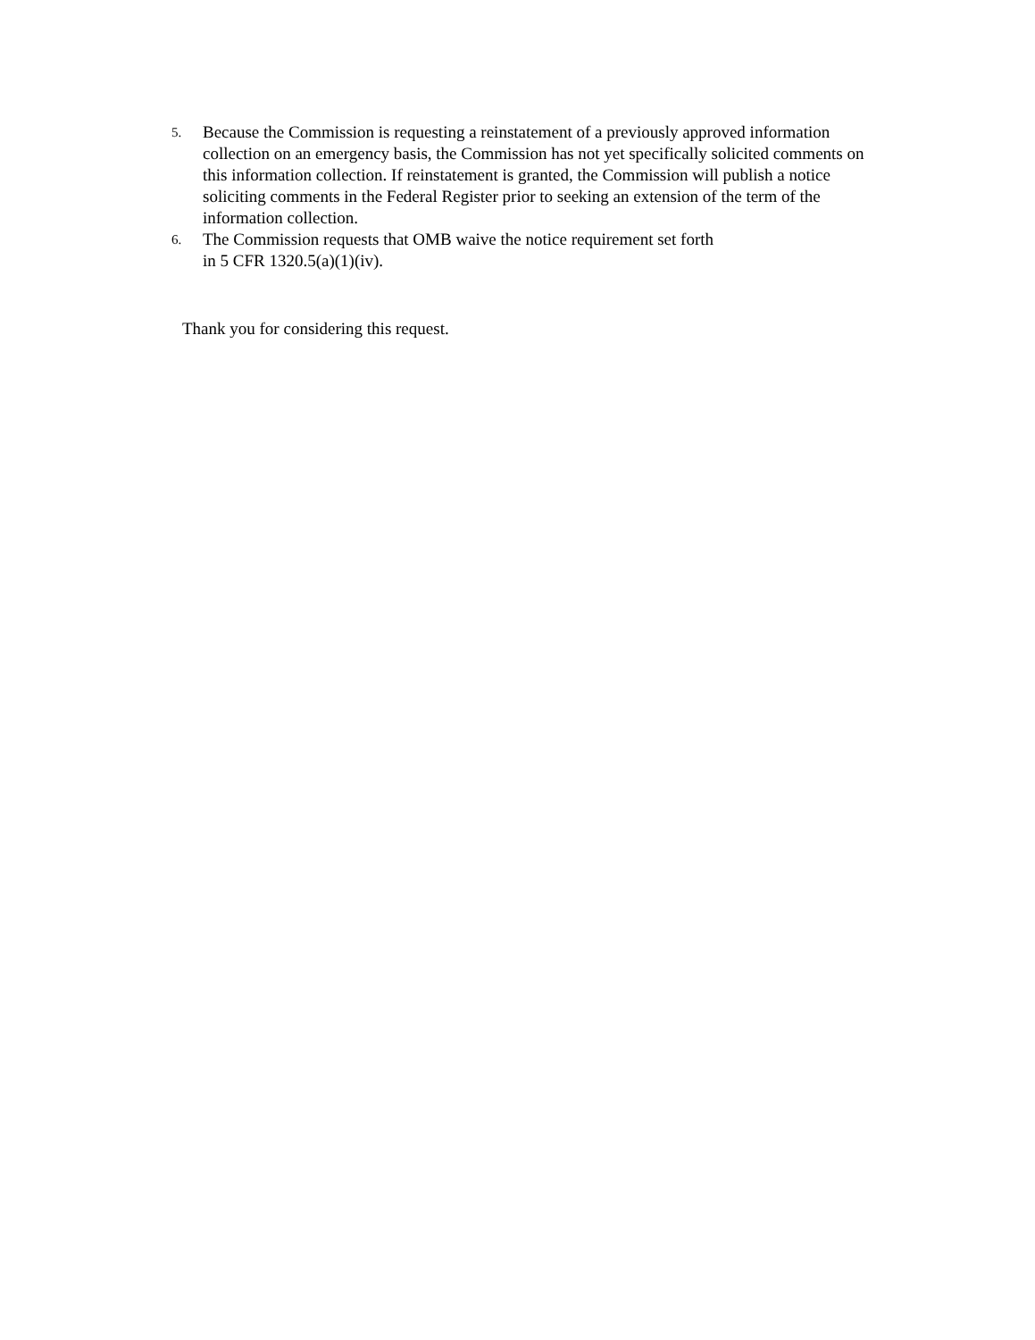5. Because the Commission is requesting a reinstatement of a previously approved information collection on an emergency basis, the Commission has not yet specifically solicited comments on this information collection. If reinstatement is granted, the Commission will publish a notice soliciting comments in the Federal Register prior to seeking an extension of the term of the information collection.
6. The Commission requests that OMB waive the notice requirement set forth
in 5 CFR 1320.5(a)(1)(iv).
Thank you for considering this request.